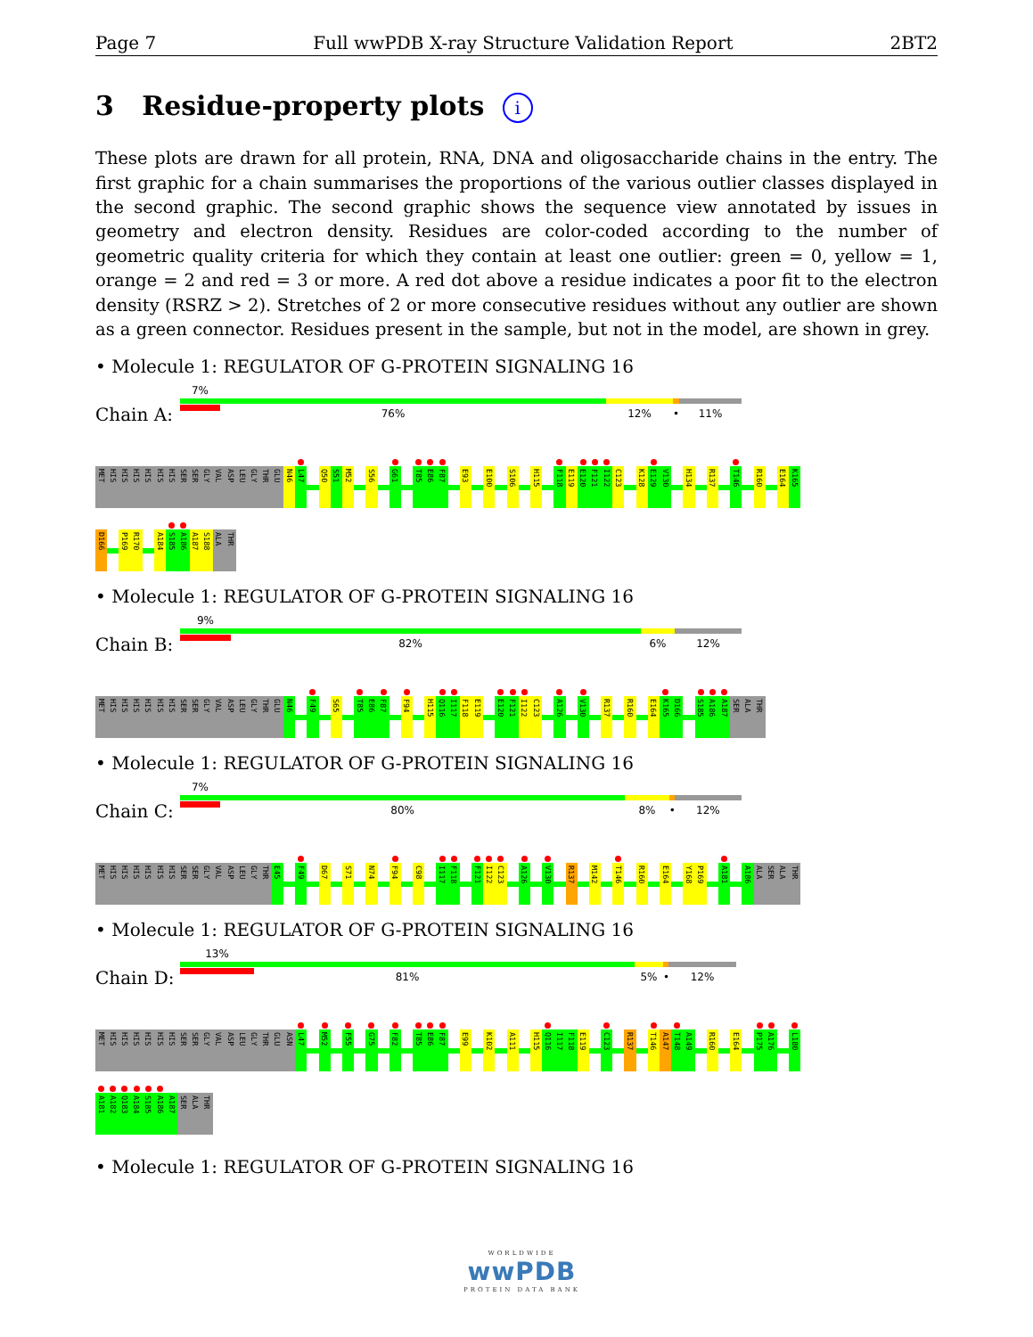Page 7 Full wwPDB X-ray Structure Validation Report 2BT2
3 Residue-property plots i
These plots are drawn for all protein, RNA, DNA and oligosaccharide chains in the entry. The first graphic for a chain summarises the proportions of the various outlier classes displayed in the second graphic. The second graphic shows the sequence view annotated by issues in geometry and electron density. Residues are color-coded according to the number of geometric quality criteria for which they contain at least one outlier: green = 0, yellow = 1, orange = 2 and red = 3 or more. A red dot above a residue indicates a poor fit to the electron density (RSRZ > 2). Stretches of 2 or more consecutive residues without any outlier are shown as a green connector. Residues present in the sample, but not in the model, are shown in grey.
• Molecule 1: REGULATOR OF G-PROTEIN SIGNALING 16
Chain A:
7%
76% 12% • 11%
MET
HIS
HIS
HIS
HIS
HIS
HIS
SER
SER
GLY
VAL
ASP
LEU
GLY
THR
GLU
N46
L47
Q50
S51
M52
S56
G61
T85
E86
F87
E93
E100
S106
H115
F118
E119
E120
F121
I122
C123
K128
E129
V130
H134
R137
T146
R160
E164
K165
D166
P169
R170
A184
S185
A186
A187
S188
ALA
THR
• Molecule 1: REGULATOR OF G-PROTEIN SIGNALING 16
Chain B:
9%
82% 6% 12%
MET
HIS
HIS
HIS
HIS
HIS
HIS
SER
SER
GLY
VAL
ASP
LEU
GLY
THR
GLU
N46
F49
S65
T85
E86
F87
F94
H115
Q116
I117
F118
E119
E120
F121
I122
C123
A126
V130
R137
R160
E164
K165
D166
S185
A186
A187
SER
ALA
THR
• Molecule 1: REGULATOR OF G-PROTEIN SIGNALING 16
Chain C:
7%
80% 8% • 12%
MET
HIS
HIS
HIS
HIS
HIS
HIS
SER
SER
GLY
VAL
ASP
LEU
GLY
THR
E45
F49
D67
S71
N74
F94
C98
I117
F118
F121
I122
C123
A126
V130
R137
M142
T146
R160
E164
Y168
P169
A181
A186
ALA
SER
ALA
THR
• Molecule 1: REGULATOR OF G-PROTEIN SIGNALING 16
Chain D:
13%
81% 5% • 12%
MET
HIS
HIS
HIS
HIS
HIS
HIS
SER
SER
GLY
VAL
ASP
LEU
GLY
THR
GLU
ASN
L47
M52
F55
G75
F82
T85
E86
F87
E99
K102
A111
H115
Q116
I117
F118
E119
C123
R137
T146
A147
T148
A149
R160
E164
P175
A176
L180
A181
A182
Q183
A184
S185
A186
A187
SER
ALA
THR
• Molecule 1: REGULATOR OF G-PROTEIN SIGNALING 16
WORLDWIDE
wwPDB
PROTEIN DATA BANK